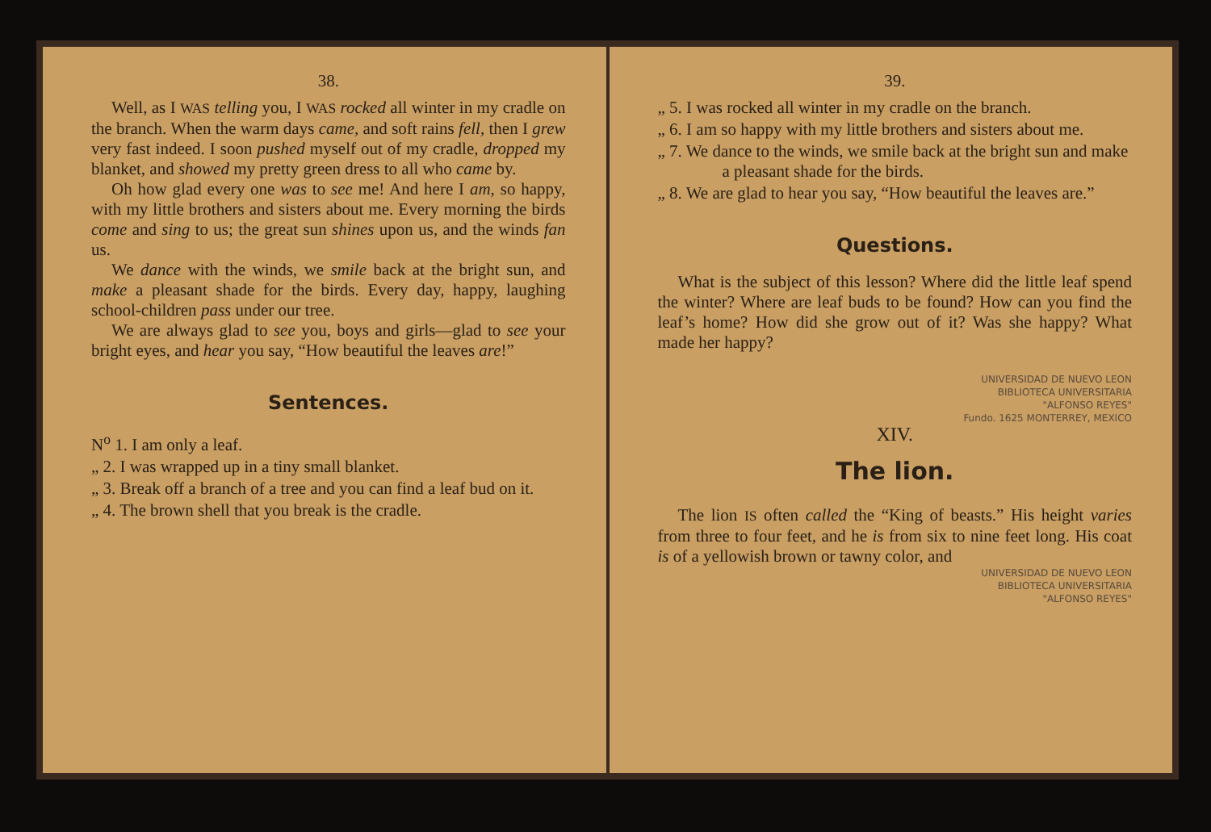38.
Well, as I WAS telling you, I WAS rocked all winter in my cradle on the branch. When the warm days came, and soft rains fell, then I grew very fast indeed. I soon pushed myself out of my cradle, dropped my blanket, and showed my pretty green dress to all who came by.
Oh how glad every one was to see me! And here I am, so happy, with my little brothers and sisters about me. Every morning the birds come and sing to us; the great sun shines upon us, and the winds fan us.
We dance with the winds, we smile back at the bright sun, and make a pleasant shade for the birds. Every day, happy, laughing school-children pass under our tree.
We are always glad to see you, boys and girls—glad to see your bright eyes, and hear you say, “How beautiful the leaves are!”
Sentences.
N<sup>o</sup> 1. I am only a leaf.
„ 2. I was wrapped up in a tiny small blanket.
„ 3. Break off a branch of a tree and you can find a leaf bud on it.
„ 4. The brown shell that you break is the cradle.
39.
„ 5. I was rocked all winter in my cradle on the branch.
„ 6. I am so happy with my little brothers and sisters about me.
„ 7. We dance to the winds, we smile back at the bright sun and make a pleasant shade for the birds.
„ 8. We are glad to hear you say, “How beautiful the leaves are.”
Questions.
What is the subject of this lesson? Where did the little leaf spend the winter? Where are leaf buds to be found? How can you find the leaf’s home? How did she grow out of it? Was she happy? What made her happy?
UNIVERSIDAD DE NUEVO LEON
BIBLIOTECA UNIVERSITARIA
"ALFONSO REYES"
Fundo. 1625 MONTERREY, MEXICO
XIV.
The lion.
The lion IS often called the “King of beasts.” His height varies from three to four feet, and he is from six to nine feet long. His coat is of a yellowish brown or tawny color, and
UNIVERSIDAD DE NUEVO LEON
BIBLIOTECA UNIVERSITARIA
"ALFONSO REYES"